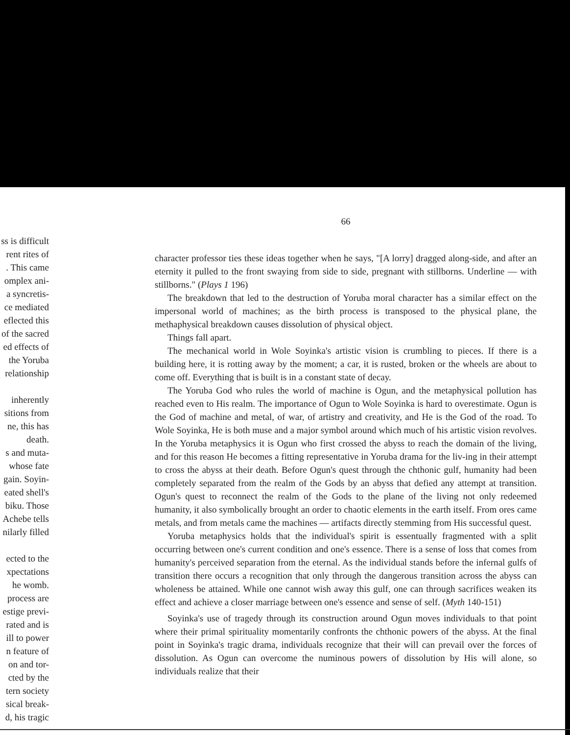ss is difficult
rent rites of
. This came
omplex ani-
a syncretis-
ce mediated
eflected this
of the sacred
ed effects of
the Yoruba
relationship
inherently
sitions from
ne, this has
death.
s and muta-
whose fate
gain. Soyin-
eated shell's
biku. Those
Achebe tells
nilarly filled
ected to the
xpectations
he womb.
process are
estige previ-
rated and is
ill to power
n feature of
on and tor-
cted by the
tern society
sical break-
d, his tragic
66
character professor ties these ideas together when he says, "[A lorry] dragged along-side, and after an eternity it pulled to the front swaying from side to side, pregnant with stillborns. Underline — with stillborns." (Plays 1 196)
The breakdown that led to the destruction of Yoruba moral character has a similar effect on the impersonal world of machines; as the birth process is transposed to the physical plane, the methaphysical breakdown causes dissolution of physical object.
Things fall apart.
The mechanical world in Wole Soyinka's artistic vision is crumbling to pieces. If there is a building here, it is rotting away by the moment; a car, it is rusted, broken or the wheels are about to come off. Everything that is built is in a constant state of decay.
The Yoruba God who rules the world of machine is Ogun, and the metaphysical pollution has reached even to His realm. The importance of Ogun to Wole Soyinka is hard to overestimate. Ogun is the God of machine and metal, of war, of artistry and creativity, and He is the God of the road. To Wole Soyinka, He is both muse and a major symbol around which much of his artistic vision revolves. In the Yoruba metaphysics it is Ogun who first crossed the abyss to reach the domain of the living, and for this reason He becomes a fitting representative in Yoruba drama for the liv-ing in their attempt to cross the abyss at their death. Before Ogun's quest through the chthonic gulf, humanity had been completely separated from the realm of the Gods by an abyss that defied any attempt at transition. Ogun's quest to reconnect the realm of the Gods to the plane of the living not only redeemed humanity, it also symbolically brought an order to chaotic elements in the earth itself. From ores came metals, and from metals came the machines — artifacts directly stemming from His successful quest.
Yoruba metaphysics holds that the individual's spirit is essentually fragmented with a split occurring between one's current condition and one's essence. There is a sense of loss that comes from humanity's perceived separation from the eternal. As the individual stands before the infernal gulfs of transition there occurs a recognition that only through the dangerous transition across the abyss can wholeness be attained. While one cannot wish away this gulf, one can through sacrifices weaken its effect and achieve a closer marriage between one's essence and sense of self. (Myth 140-151)
Soyinka's use of tragedy through its construction around Ogun moves individuals to that point where their primal spirituality momentarily confronts the chthonic powers of the abyss. At the final point in Soyinka's tragic drama, individuals recognize that their will can prevail over the forces of dissolution. As Ogun can overcome the numinous powers of dissolution by His will alone, so individuals realize that their